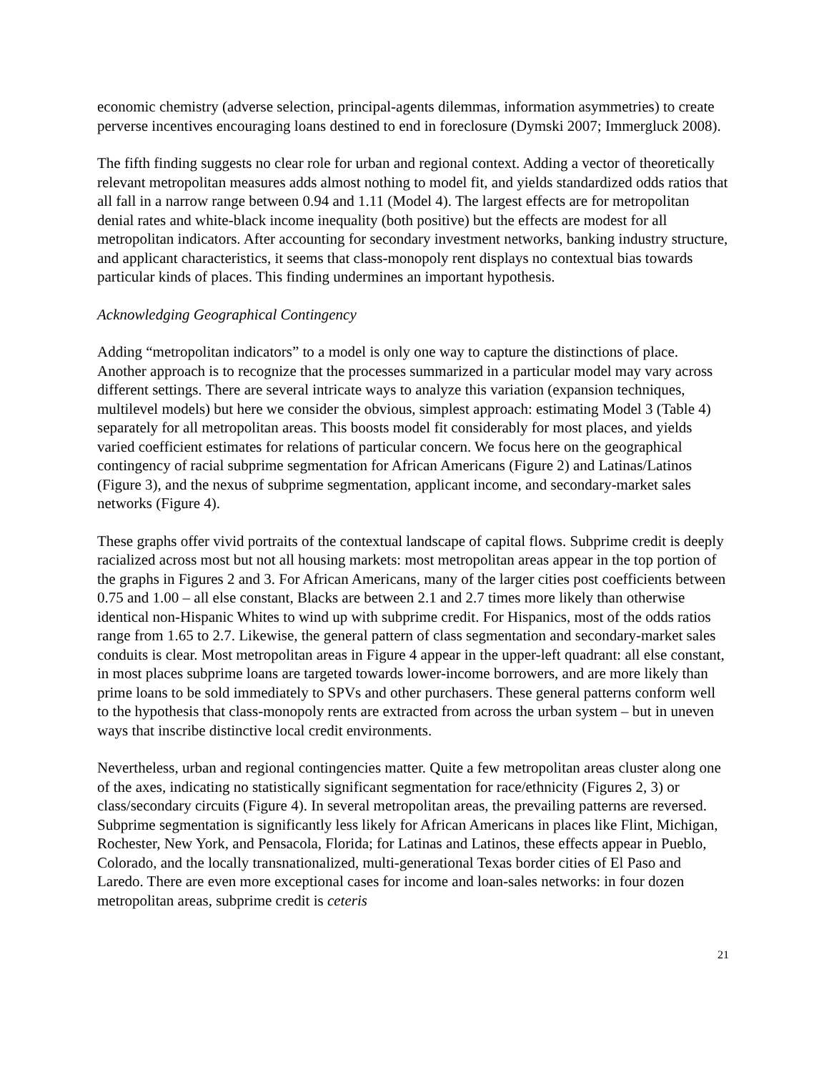economic chemistry (adverse selection, principal-agents dilemmas, information asymmetries) to create perverse incentives encouraging loans destined to end in foreclosure (Dymski 2007; Immergluck 2008).
The fifth finding suggests no clear role for urban and regional context. Adding a vector of theoretically relevant metropolitan measures adds almost nothing to model fit, and yields standardized odds ratios that all fall in a narrow range between 0.94 and 1.11 (Model 4). The largest effects are for metropolitan denial rates and white-black income inequality (both positive) but the effects are modest for all metropolitan indicators. After accounting for secondary investment networks, banking industry structure, and applicant characteristics, it seems that class-monopoly rent displays no contextual bias towards particular kinds of places. This finding undermines an important hypothesis.
Acknowledging Geographical Contingency
Adding “metropolitan indicators” to a model is only one way to capture the distinctions of place. Another approach is to recognize that the processes summarized in a particular model may vary across different settings. There are several intricate ways to analyze this variation (expansion techniques, multilevel models) but here we consider the obvious, simplest approach: estimating Model 3 (Table 4) separately for all metropolitan areas. This boosts model fit considerably for most places, and yields varied coefficient estimates for relations of particular concern. We focus here on the geographical contingency of racial subprime segmentation for African Americans (Figure 2) and Latinas/Latinos (Figure 3), and the nexus of subprime segmentation, applicant income, and secondary-market sales networks (Figure 4).
These graphs offer vivid portraits of the contextual landscape of capital flows. Subprime credit is deeply racialized across most but not all housing markets: most metropolitan areas appear in the top portion of the graphs in Figures 2 and 3. For African Americans, many of the larger cities post coefficients between 0.75 and 1.00 – all else constant, Blacks are between 2.1 and 2.7 times more likely than otherwise identical non-Hispanic Whites to wind up with subprime credit. For Hispanics, most of the odds ratios range from 1.65 to 2.7. Likewise, the general pattern of class segmentation and secondary-market sales conduits is clear. Most metropolitan areas in Figure 4 appear in the upper-left quadrant: all else constant, in most places subprime loans are targeted towards lower-income borrowers, and are more likely than prime loans to be sold immediately to SPVs and other purchasers. These general patterns conform well to the hypothesis that class-monopoly rents are extracted from across the urban system – but in uneven ways that inscribe distinctive local credit environments.
Nevertheless, urban and regional contingencies matter. Quite a few metropolitan areas cluster along one of the axes, indicating no statistically significant segmentation for race/ethnicity (Figures 2, 3) or class/secondary circuits (Figure 4). In several metropolitan areas, the prevailing patterns are reversed. Subprime segmentation is significantly less likely for African Americans in places like Flint, Michigan, Rochester, New York, and Pensacola, Florida; for Latinas and Latinos, these effects appear in Pueblo, Colorado, and the locally transnationalized, multi-generational Texas border cities of El Paso and Laredo. There are even more exceptional cases for income and loan-sales networks: in four dozen metropolitan areas, subprime credit is ceteris
21